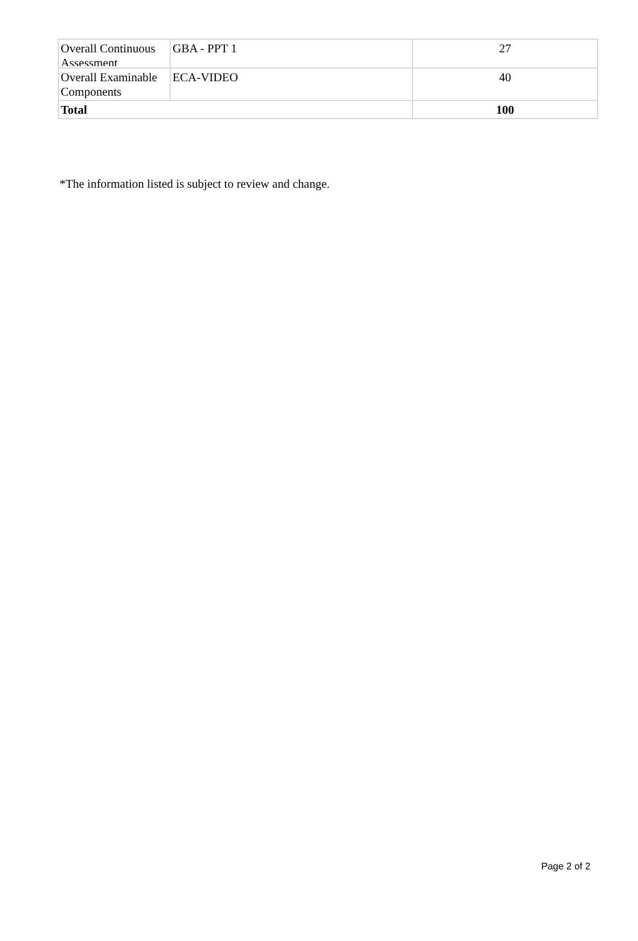| Overall Continuous Assessment | GBA - PPT 1 | 27 |
| Overall Examinable Components | ECA-VIDEO | 40 |
| Total | | 100 |
*The information listed is subject to review and change.
Page 2 of 2